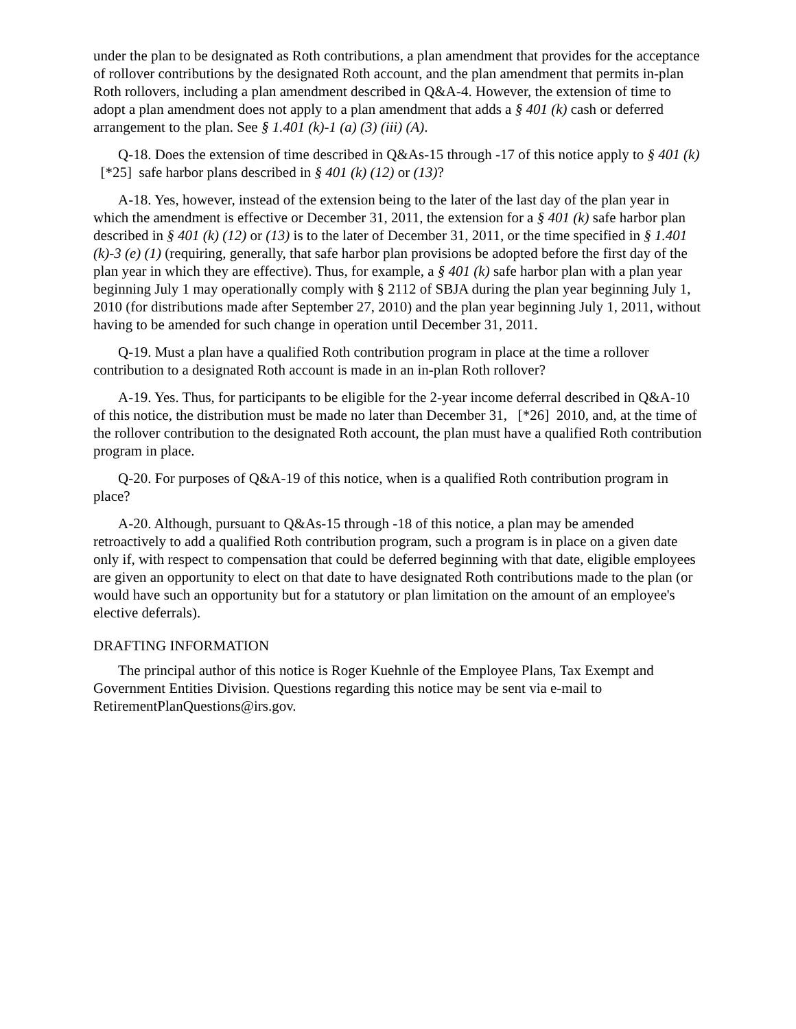under the plan to be designated as Roth contributions, a plan amendment that provides for the acceptance of rollover contributions by the designated Roth account, and the plan amendment that permits in-plan Roth rollovers, including a plan amendment described in Q&A-4. However, the extension of time to adopt a plan amendment does not apply to a plan amendment that adds a § 401 (k) cash or deferred arrangement to the plan. See § 1.401 (k)-1 (a) (3) (iii) (A).
Q-18. Does the extension of time described in Q&As-15 through -17 of this notice apply to § 401 (k) [*25] safe harbor plans described in § 401 (k) (12) or (13)?
A-18. Yes, however, instead of the extension being to the later of the last day of the plan year in which the amendment is effective or December 31, 2011, the extension for a § 401 (k) safe harbor plan described in § 401 (k) (12) or (13) is to the later of December 31, 2011, or the time specified in § 1.401 (k)-3 (e) (1) (requiring, generally, that safe harbor plan provisions be adopted before the first day of the plan year in which they are effective). Thus, for example, a § 401 (k) safe harbor plan with a plan year beginning July 1 may operationally comply with § 2112 of SBJA during the plan year beginning July 1, 2010 (for distributions made after September 27, 2010) and the plan year beginning July 1, 2011, without having to be amended for such change in operation until December 31, 2011.
Q-19. Must a plan have a qualified Roth contribution program in place at the time a rollover contribution to a designated Roth account is made in an in-plan Roth rollover?
A-19. Yes. Thus, for participants to be eligible for the 2-year income deferral described in Q&A-10 of this notice, the distribution must be made no later than December 31, [*26] 2010, and, at the time of the rollover contribution to the designated Roth account, the plan must have a qualified Roth contribution program in place.
Q-20. For purposes of Q&A-19 of this notice, when is a qualified Roth contribution program in place?
A-20. Although, pursuant to Q&As-15 through -18 of this notice, a plan may be amended retroactively to add a qualified Roth contribution program, such a program is in place on a given date only if, with respect to compensation that could be deferred beginning with that date, eligible employees are given an opportunity to elect on that date to have designated Roth contributions made to the plan (or would have such an opportunity but for a statutory or plan limitation on the amount of an employee's elective deferrals).
DRAFTING INFORMATION
The principal author of this notice is Roger Kuehnle of the Employee Plans, Tax Exempt and Government Entities Division. Questions regarding this notice may be sent via e-mail to RetirementPlanQuestions@irs.gov.